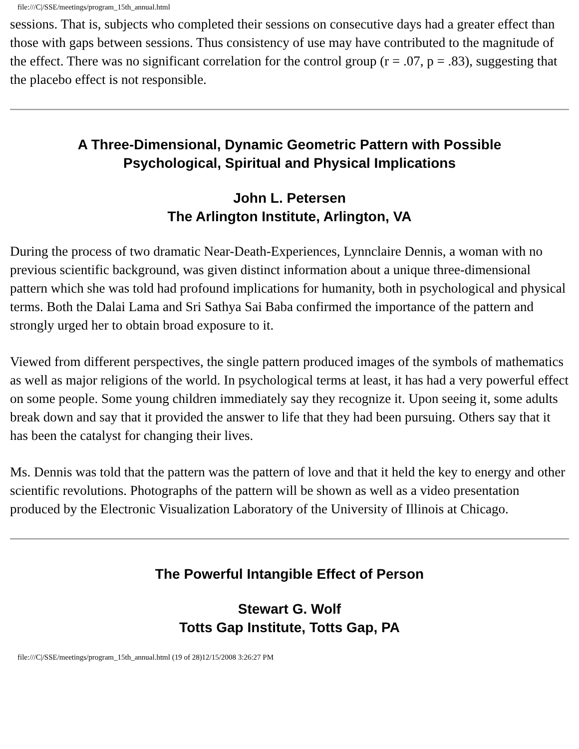file:///C|/SSE/meetings/program_15th_annual.html
sessions. That is, subjects who completed their sessions on consecutive days had a greater effect than those with gaps between sessions. Thus consistency of use may have contributed to the magnitude of the effect. There was no significant correlation for the control group (r = .07, p = .83), suggesting that the placebo effect is not responsible.
A Three-Dimensional, Dynamic Geometric Pattern with Possible
Psychological, Spiritual and Physical Implications
John L. Petersen
The Arlington Institute, Arlington, VA
During the process of two dramatic Near-Death-Experiences, Lynnclaire Dennis, a woman with no previous scientific background, was given distinct information about a unique three-dimensional pattern which she was told had profound implications for humanity, both in psychological and physical terms. Both the Dalai Lama and Sri Sathya Sai Baba confirmed the importance of the pattern and strongly urged her to obtain broad exposure to it.
Viewed from different perspectives, the single pattern produced images of the symbols of mathematics as well as major religions of the world. In psychological terms at least, it has had a very powerful effect on some people. Some young children immediately say they recognize it. Upon seeing it, some adults break down and say that it provided the answer to life that they had been pursuing. Others say that it has been the catalyst for changing their lives.
Ms. Dennis was told that the pattern was the pattern of love and that it held the key to energy and other scientific revolutions. Photographs of the pattern will be shown as well as a video presentation produced by the Electronic Visualization Laboratory of the University of Illinois at Chicago.
The Powerful Intangible Effect of Person
Stewart G. Wolf
Totts Gap Institute, Totts Gap, PA
file:///C|/SSE/meetings/program_15th_annual.html (19 of 28)12/15/2008 3:26:27 PM